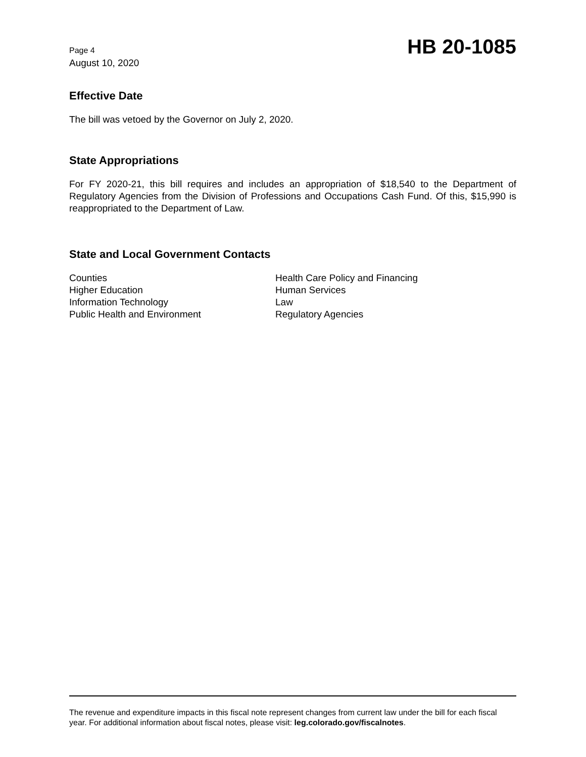Page 4
August 10, 2020
HB 20-1085
Effective Date
The bill was vetoed by the Governor on July 2, 2020.
State Appropriations
For FY 2020-21, this bill requires and includes an appropriation of $18,540 to the Department of Regulatory Agencies from the Division of Professions and Occupations Cash Fund. Of this, $15,990 is reappropriated to the Department of Law.
State and Local Government Contacts
Counties
Higher Education
Information Technology
Public Health and Environment
Health Care Policy and Financing
Human Services
Law
Regulatory Agencies
The revenue and expenditure impacts in this fiscal note represent changes from current law under the bill for each fiscal year. For additional information about fiscal notes, please visit: leg.colorado.gov/fiscalnotes.